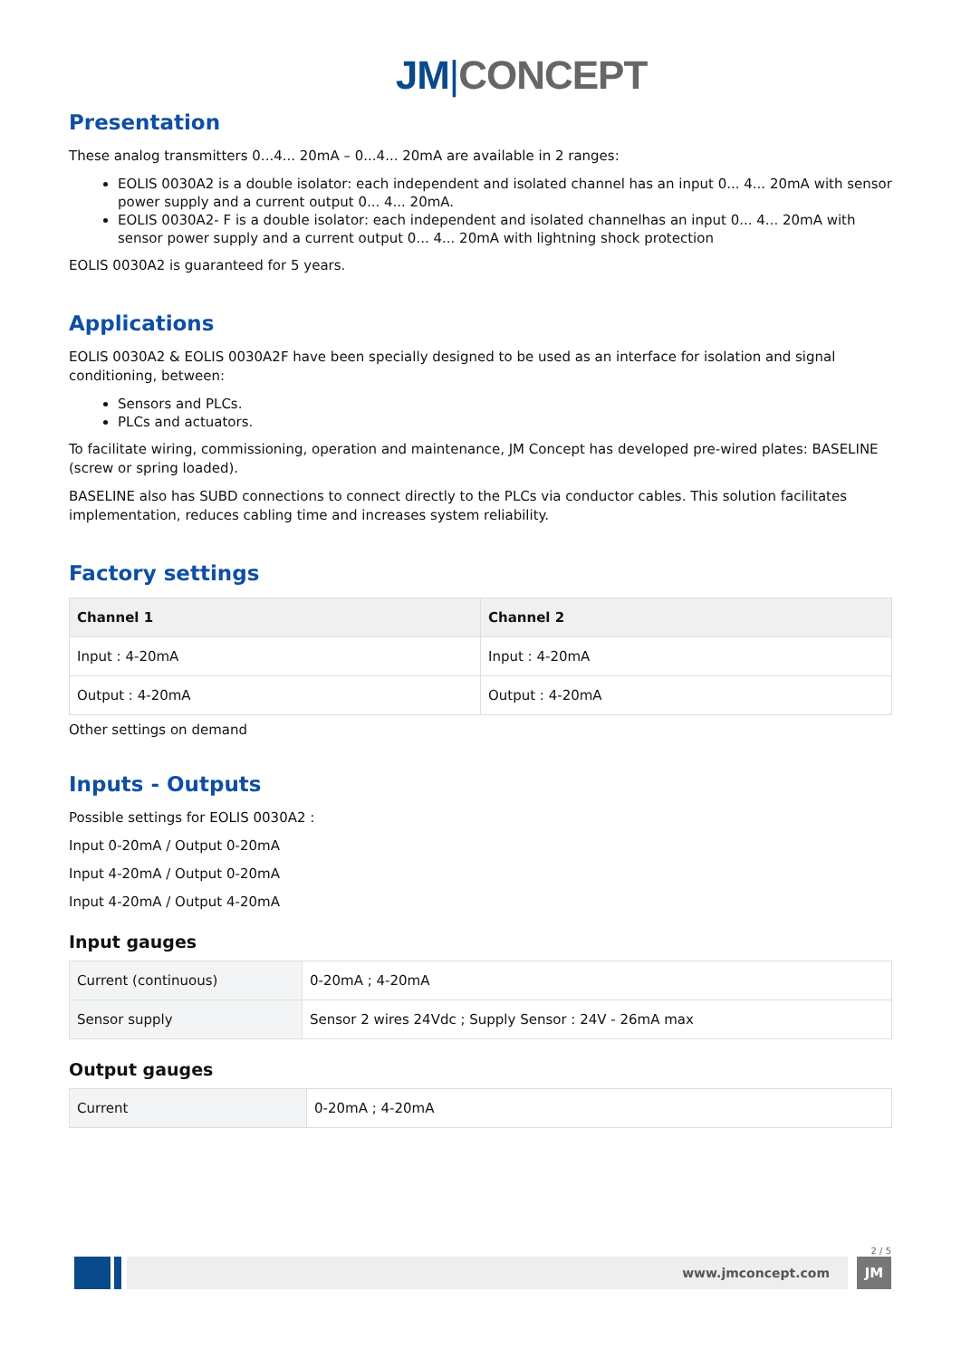JM|CONCEPT
Presentation
These analog transmitters 0...4... 20mA – 0...4... 20mA are available in 2 ranges:
EOLIS 0030A2 is a double isolator: each independent and isolated channel has an input 0... 4... 20mA with sensor power supply and a current output 0... 4... 20mA.
EOLIS 0030A2- F is a double isolator: each independent and isolated channelhas an input 0... 4... 20mA with sensor power supply and a current output 0... 4... 20mA with lightning shock protection
EOLIS 0030A2 is guaranteed for 5 years.
Applications
EOLIS 0030A2 & EOLIS 0030A2F have been specially designed to be used as an interface for isolation and signal conditioning, between:
Sensors and PLCs.
PLCs and actuators.
To facilitate wiring, commissioning, operation and maintenance, JM Concept has developed pre-wired plates: BASELINE (screw or spring loaded).
BASELINE also has SUBD connections to connect directly to the PLCs via conductor cables. This solution facilitates implementation, reduces cabling time and increases system reliability.
Factory settings
| Channel 1 | Channel 2 |
| --- | --- |
| Input : 4-20mA | Input : 4-20mA |
| Output : 4-20mA | Output : 4-20mA |
Other settings on demand
Inputs - Outputs
Possible settings for EOLIS 0030A2 :
Input 0-20mA / Output 0-20mA
Input 4-20mA / Output 0-20mA
Input 4-20mA / Output 4-20mA
Input gauges
| Current (continuous) | 0-20mA ; 4-20mA |
| Sensor supply | Sensor 2 wires 24Vdc ; Supply Sensor : 24V - 26mA max |
Output gauges
| Current | 0-20mA ; 4-20mA |
2 / 5
www.jmconcept.com JM